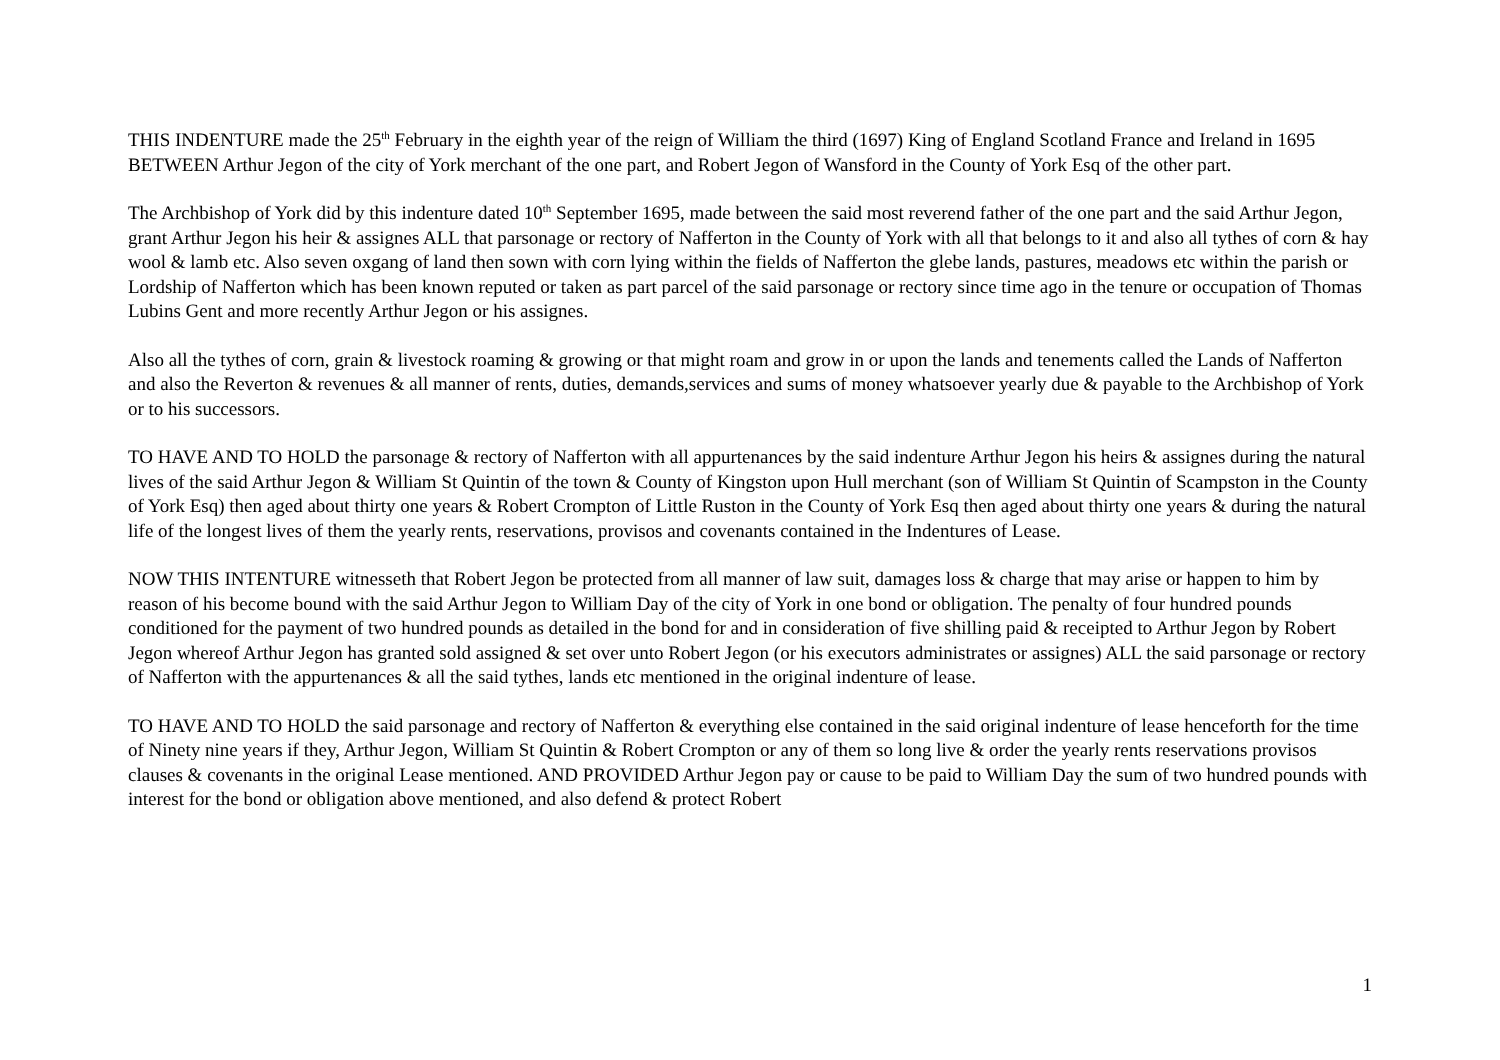THIS INDENTURE made the 25<sup>th</sup> February in the eighth year of the reign of William the third (1697) King of England Scotland France and Ireland in 1695 BETWEEN Arthur Jegon of the city of York merchant of the one part, and Robert Jegon of Wansford in the County of York Esq of the other part.
The Archbishop of York did by this indenture dated 10<sup>th</sup> September 1695, made between the said most reverend father of the one part and the said Arthur Jegon, grant Arthur Jegon his heir & assignes ALL that parsonage or rectory of Nafferton in the County of York with all that belongs to it and also all tythes of corn & hay wool & lamb etc. Also seven oxgang of land then sown with corn lying within the fields of Nafferton the glebe lands, pastures, meadows etc within the parish or Lordship of Nafferton which has been known reputed or taken as part parcel of the said parsonage or rectory since time ago in the tenure or occupation of Thomas Lubins Gent and more recently Arthur Jegon or his assignes.
Also all the tythes of corn, grain & livestock roaming & growing or that might roam and grow in or upon the lands and tenements called the Lands of Nafferton and also the Reverton & revenues & all manner of rents, duties, demands,services and sums of money whatsoever yearly due & payable to the Archbishop of York or to his successors.
TO HAVE AND TO HOLD the parsonage & rectory of Nafferton with all appurtenances by the said indenture Arthur Jegon his heirs & assignes during the natural lives of the said Arthur Jegon & William St Quintin of the town & County of Kingston upon Hull merchant (son of William St Quintin of Scampston in the County of York Esq) then aged about thirty one years & Robert Crompton of Little Ruston in the County of York Esq then aged about thirty one years & during the natural life of the longest lives of them the yearly rents, reservations, provisos and covenants contained in the Indentures of Lease.
NOW THIS INTENTURE witnesseth that Robert Jegon be protected from all manner of law suit, damages loss & charge that may arise or happen to him by reason of his become bound with the said Arthur Jegon to William Day of the city of York in one bond or obligation. The penalty of four hundred pounds conditioned for the payment of two hundred pounds as detailed in the bond for and in consideration of five shilling paid & receipted to Arthur Jegon by Robert Jegon whereof Arthur Jegon has granted sold assigned & set over unto Robert Jegon (or his executors administrates or assignes) ALL the said parsonage or rectory of Nafferton with the appurtenances & all the said tythes, lands etc mentioned in the original indenture of lease.
TO HAVE AND TO HOLD the said parsonage and rectory of Nafferton & everything else contained in the said original indenture of lease henceforth for the time of Ninety nine years if they, Arthur Jegon, William St Quintin & Robert Crompton or any of them so long live & order the yearly rents reservations provisos clauses & covenants in the original Lease mentioned. AND PROVIDED Arthur Jegon pay or cause to be paid to William Day the sum of two hundred pounds with interest for the bond or obligation above mentioned, and also defend & protect Robert
1